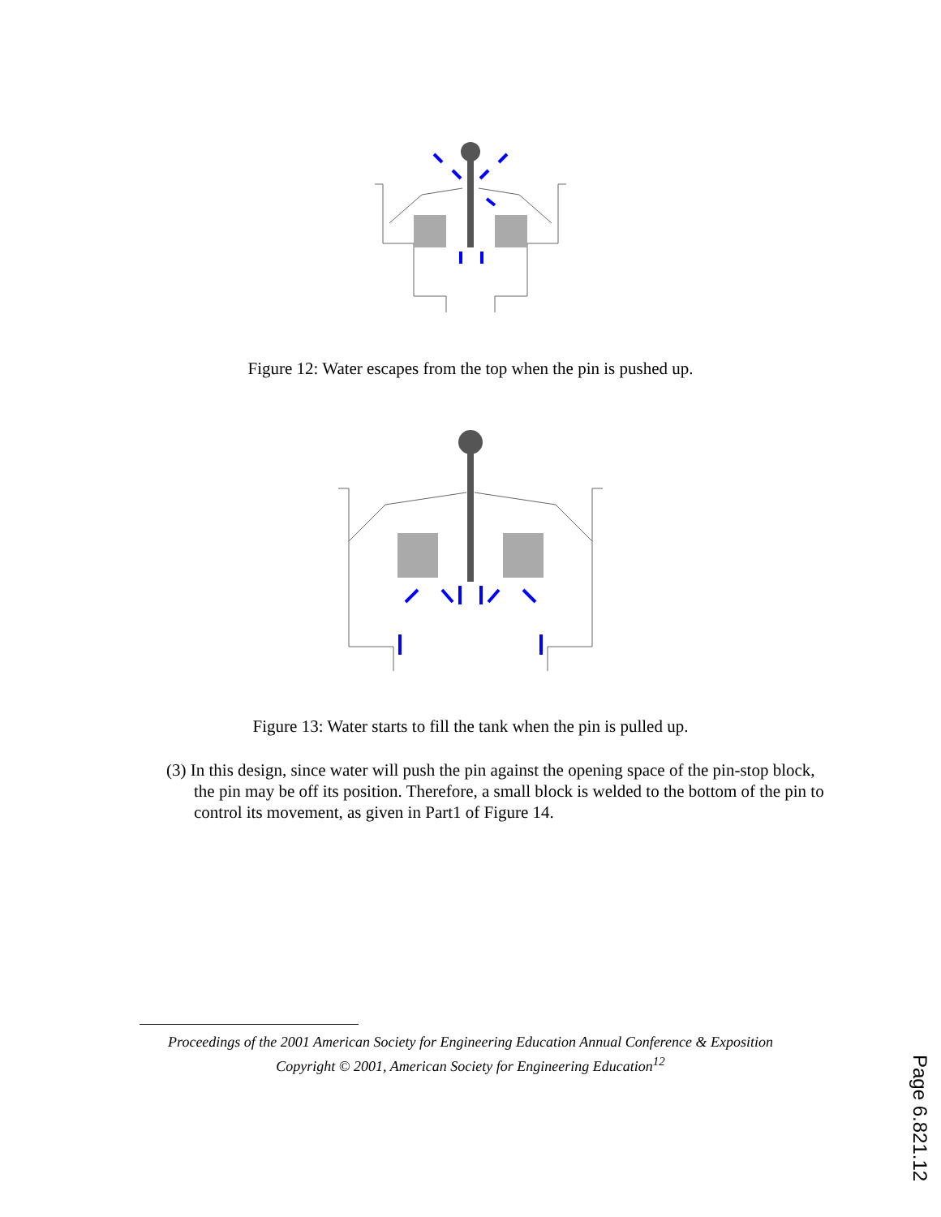Figure 12: Water escapes from the top when the pin is pushed up.
Figure 13: Water starts to fill the tank when the pin is pulled up.
(3) In this design, since water will push the pin against the opening space of the pin-stop block, the pin may be off its position. Therefore, a small block is welded to the bottom of the pin to control its movement, as given in Part1 of Figure 14.
Proceedings of the 2001 American Society for Engineering Education Annual Conference & Exposition
Copyright © 2001, American Society for Engineering Education<sup>12</sup>
Page 6.821.12